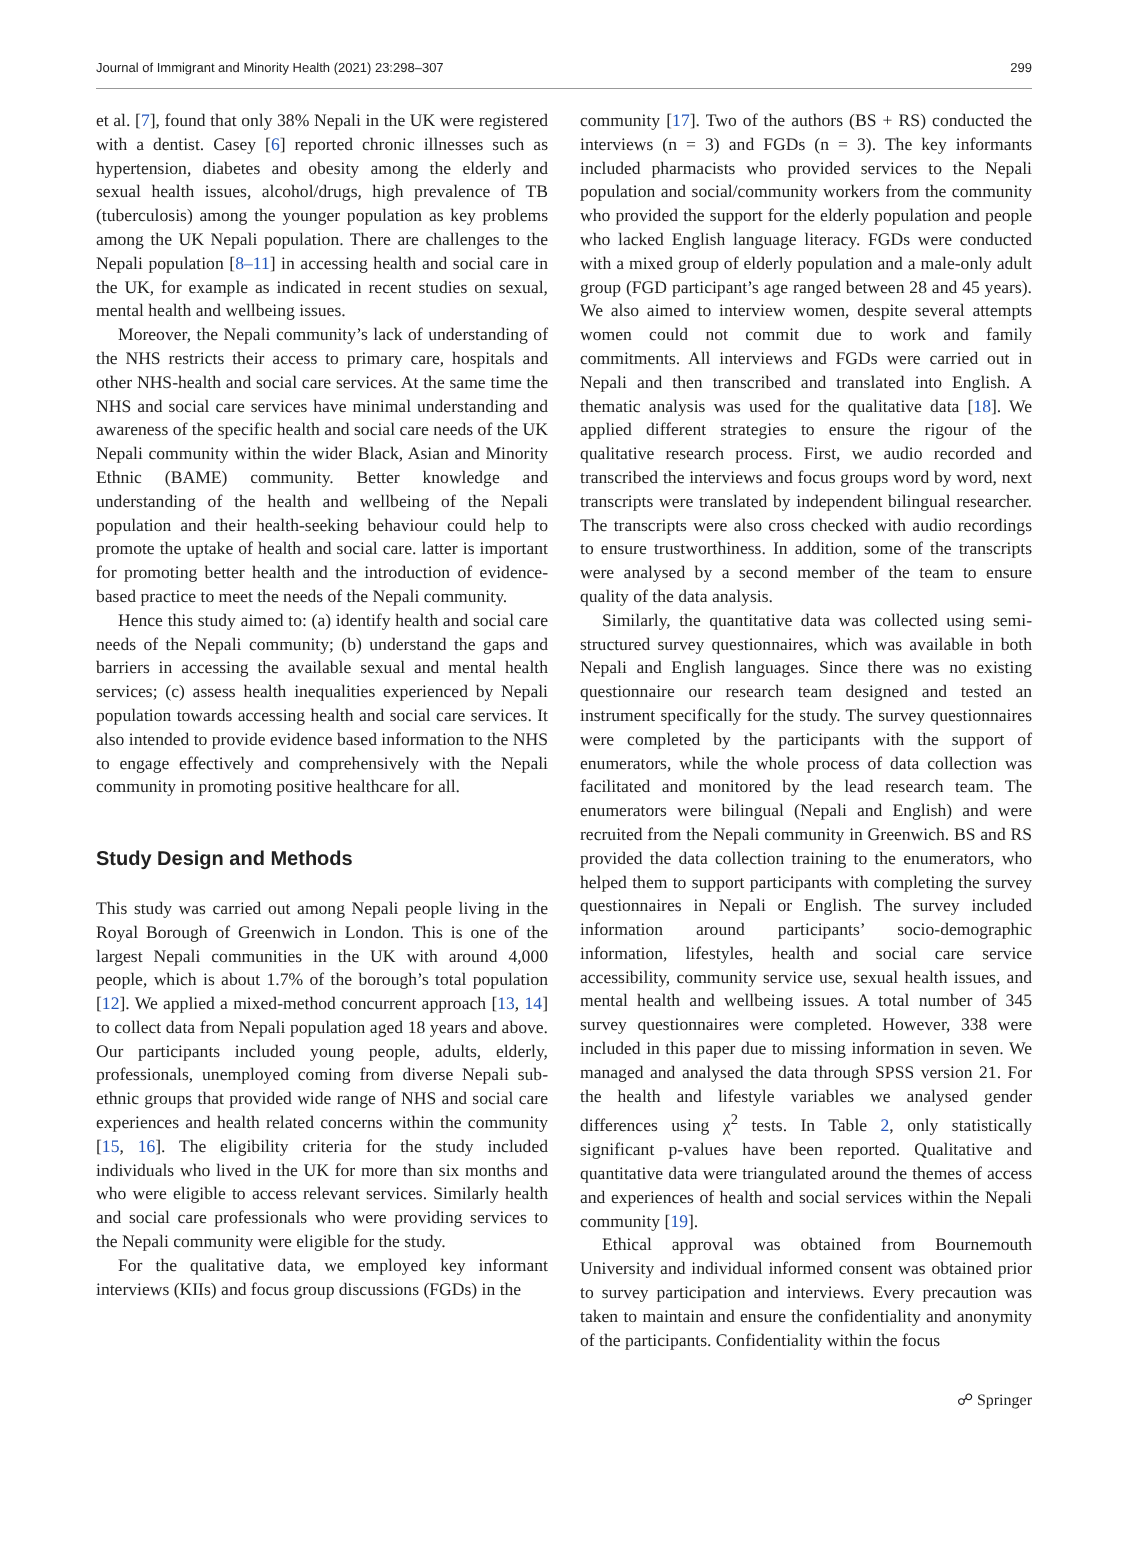Journal of Immigrant and Minority Health (2021) 23:298–307 299
et al. [7], found that only 38% Nepali in the UK were registered with a dentist. Casey [6] reported chronic illnesses such as hypertension, diabetes and obesity among the elderly and sexual health issues, alcohol/drugs, high prevalence of TB (tuberculosis) among the younger population as key problems among the UK Nepali population. There are challenges to the Nepali population [8–11] in accessing health and social care in the UK, for example as indicated in recent studies on sexual, mental health and wellbeing issues.
Moreover, the Nepali community’s lack of understanding of the NHS restricts their access to primary care, hospitals and other NHS-health and social care services. At the same time the NHS and social care services have minimal understanding and awareness of the specific health and social care needs of the UK Nepali community within the wider Black, Asian and Minority Ethnic (BAME) community. Better knowledge and understanding of the health and wellbeing of the Nepali population and their health-seeking behaviour could help to promote the uptake of health and social care. latter is important for promoting better health and the introduction of evidence-based practice to meet the needs of the Nepali community.
Hence this study aimed to: (a) identify health and social care needs of the Nepali community; (b) understand the gaps and barriers in accessing the available sexual and mental health services; (c) assess health inequalities experienced by Nepali population towards accessing health and social care services. It also intended to provide evidence based information to the NHS to engage effectively and comprehensively with the Nepali community in promoting positive healthcare for all.
Study Design and Methods
This study was carried out among Nepali people living in the Royal Borough of Greenwich in London. This is one of the largest Nepali communities in the UK with around 4,000 people, which is about 1.7% of the borough’s total population [12]. We applied a mixed-method concurrent approach [13, 14] to collect data from Nepali population aged 18 years and above. Our participants included young people, adults, elderly, professionals, unemployed coming from diverse Nepali sub-ethnic groups that provided wide range of NHS and social care experiences and health related concerns within the community [15, 16]. The eligibility criteria for the study included individuals who lived in the UK for more than six months and who were eligible to access relevant services. Similarly health and social care professionals who were providing services to the Nepali community were eligible for the study.
For the qualitative data, we employed key informant interviews (KIIs) and focus group discussions (FGDs) in the
community [17]. Two of the authors (BS + RS) conducted the interviews (n = 3) and FGDs (n = 3). The key informants included pharmacists who provided services to the Nepali population and social/community workers from the community who provided the support for the elderly population and people who lacked English language literacy. FGDs were conducted with a mixed group of elderly population and a male-only adult group (FGD participant’s age ranged between 28 and 45 years). We also aimed to interview women, despite several attempts women could not commit due to work and family commitments. All interviews and FGDs were carried out in Nepali and then transcribed and translated into English. A thematic analysis was used for the qualitative data [18]. We applied different strategies to ensure the rigour of the qualitative research process. First, we audio recorded and transcribed the interviews and focus groups word by word, next transcripts were translated by independent bilingual researcher. The transcripts were also cross checked with audio recordings to ensure trustworthiness. In addition, some of the transcripts were analysed by a second member of the team to ensure quality of the data analysis.
Similarly, the quantitative data was collected using semi-structured survey questionnaires, which was available in both Nepali and English languages. Since there was no existing questionnaire our research team designed and tested an instrument specifically for the study. The survey questionnaires were completed by the participants with the support of enumerators, while the whole process of data collection was facilitated and monitored by the lead research team. The enumerators were bilingual (Nepali and English) and were recruited from the Nepali community in Greenwich. BS and RS provided the data collection training to the enumerators, who helped them to support participants with completing the survey questionnaires in Nepali or English. The survey included information around participants’ socio-demographic information, lifestyles, health and social care service accessibility, community service use, sexual health issues, and mental health and wellbeing issues. A total number of 345 survey questionnaires were completed. However, 338 were included in this paper due to missing information in seven. We managed and analysed the data through SPSS version 21. For the health and lifestyle variables we analysed gender differences using χ<sup>2</sup> tests. In Table 2, only statistically significant p-values have been reported. Qualitative and quantitative data were triangulated around the themes of access and experiences of health and social services within the Nepali community [19].
Ethical approval was obtained from Bournemouth University and individual informed consent was obtained prior to survey participation and interviews. Every precaution was taken to maintain and ensure the confidentiality and anonymity of the participants. Confidentiality within the focus
☍ Springer